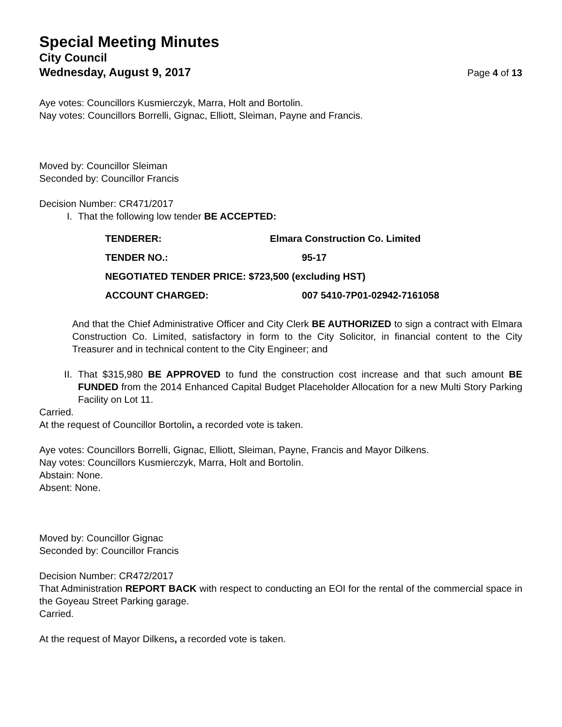Special Meeting Minutes
City Council
Wednesday, August 9, 2017 Page 4 of 13
Aye votes: Councillors Kusmierczyk, Marra, Holt and Bortolin.
Nay votes: Councillors Borrelli, Gignac, Elliott, Sleiman, Payne and Francis.
Moved by: Councillor Sleiman
Seconded by: Councillor Francis
Decision Number: CR471/2017
I. That the following low tender BE ACCEPTED:
| TENDERER: | Elmara Construction Co. Limited |
| TENDER NO.: | 95-17 |
| NEGOTIATED TENDER PRICE: $723,500 (excluding HST) | |
| ACCOUNT CHARGED: | 007 5410-7P01-02942-7161058 |
And that the Chief Administrative Officer and City Clerk BE AUTHORIZED to sign a contract with Elmara Construction Co. Limited, satisfactory in form to the City Solicitor, in financial content to the City Treasurer and in technical content to the City Engineer; and
II. That $315,980 BE APPROVED to fund the construction cost increase and that such amount BE FUNDED from the 2014 Enhanced Capital Budget Placeholder Allocation for a new Multi Story Parking Facility on Lot 11.
Carried.
At the request of Councillor Bortolin, a recorded vote is taken.
Aye votes: Councillors Borrelli, Gignac, Elliott, Sleiman, Payne, Francis and Mayor Dilkens.
Nay votes: Councillors Kusmierczyk, Marra, Holt and Bortolin.
Abstain: None.
Absent: None.
Moved by: Councillor Gignac
Seconded by: Councillor Francis
Decision Number: CR472/2017
That Administration REPORT BACK with respect to conducting an EOI for the rental of the commercial space in the Goyeau Street Parking garage.
Carried.
At the request of Mayor Dilkens, a recorded vote is taken.